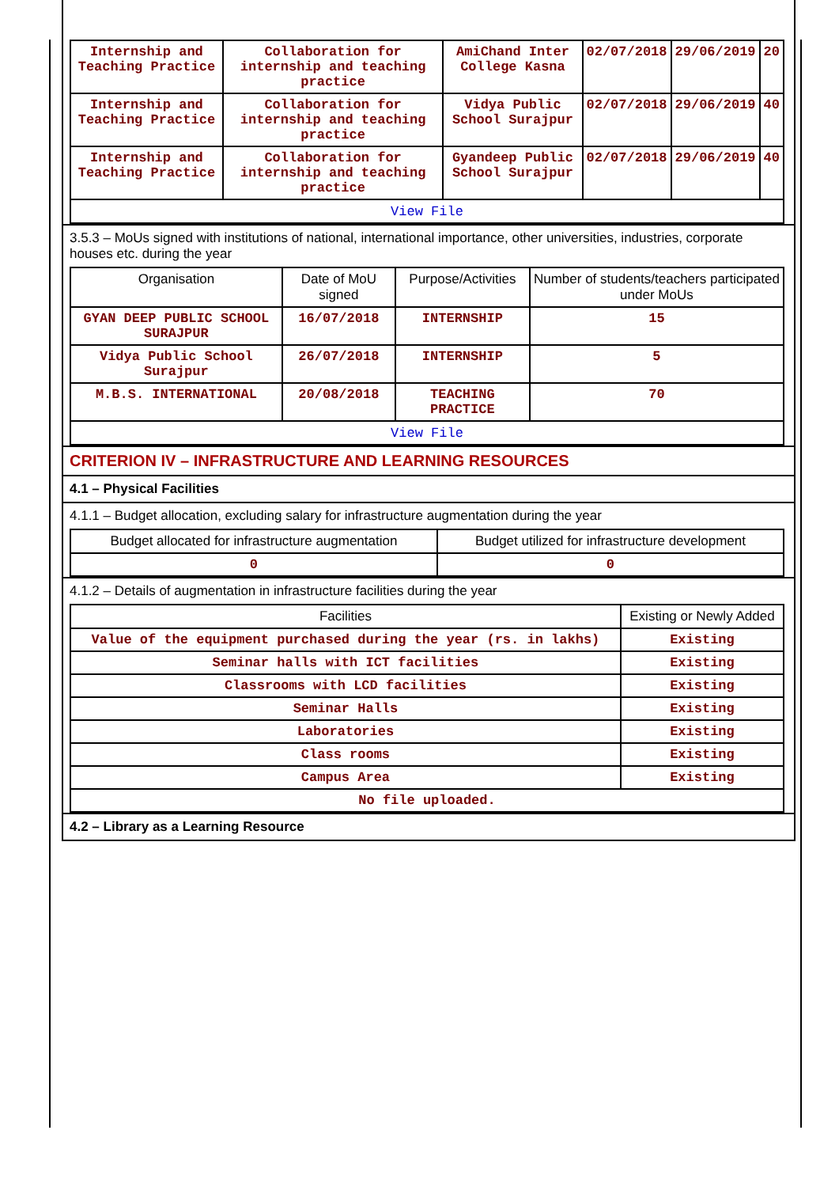| Internship and Teaching Practice | Collaboration for internship and teaching practice | AmiChand Inter College Kasna | 02/07/2018 | 29/06/2019 | 20 |
| Internship and Teaching Practice | Collaboration for internship and teaching practice | Vidya Public School Surajpur | 02/07/2018 | 29/06/2019 | 40 |
| Internship and Teaching Practice | Collaboration for internship and teaching practice | Gyandeep Public School Surajpur | 02/07/2018 | 29/06/2019 | 40 |
| View File | | | | | |
3.5.3 – MoUs signed with institutions of national, international importance, other universities, industries, corporate houses etc. during the year
| Organisation | Date of MoU signed | Purpose/Activities | Number of students/teachers participated under MoUs |
| --- | --- | --- | --- |
| GYAN DEEP PUBLIC SCHOOL SURAJPUR | 16/07/2018 | INTERNSHIP | 15 |
| Vidya Public School Surajpur | 26/07/2018 | INTERNSHIP | 5 |
| M.B.S. INTERNATIONAL | 20/08/2018 | TEACHING PRACTICE | 70 |
| View File | | | |
CRITERION IV – INFRASTRUCTURE AND LEARNING RESOURCES
4.1 – Physical Facilities
4.1.1 – Budget allocation, excluding salary for infrastructure augmentation during the year
| Budget allocated for infrastructure augmentation | Budget utilized for infrastructure development |
| --- | --- |
| 0 | 0 |
4.1.2 – Details of augmentation in infrastructure facilities during the year
| Facilities | Existing or Newly Added |
| --- | --- |
| Value of the equipment purchased during the year (rs. in lakhs) | Existing |
| Seminar halls with ICT facilities | Existing |
| Classrooms with LCD facilities | Existing |
| Seminar Halls | Existing |
| Laboratories | Existing |
| Class rooms | Existing |
| Campus Area | Existing |
| No file uploaded. | |
4.2 – Library as a Learning Resource